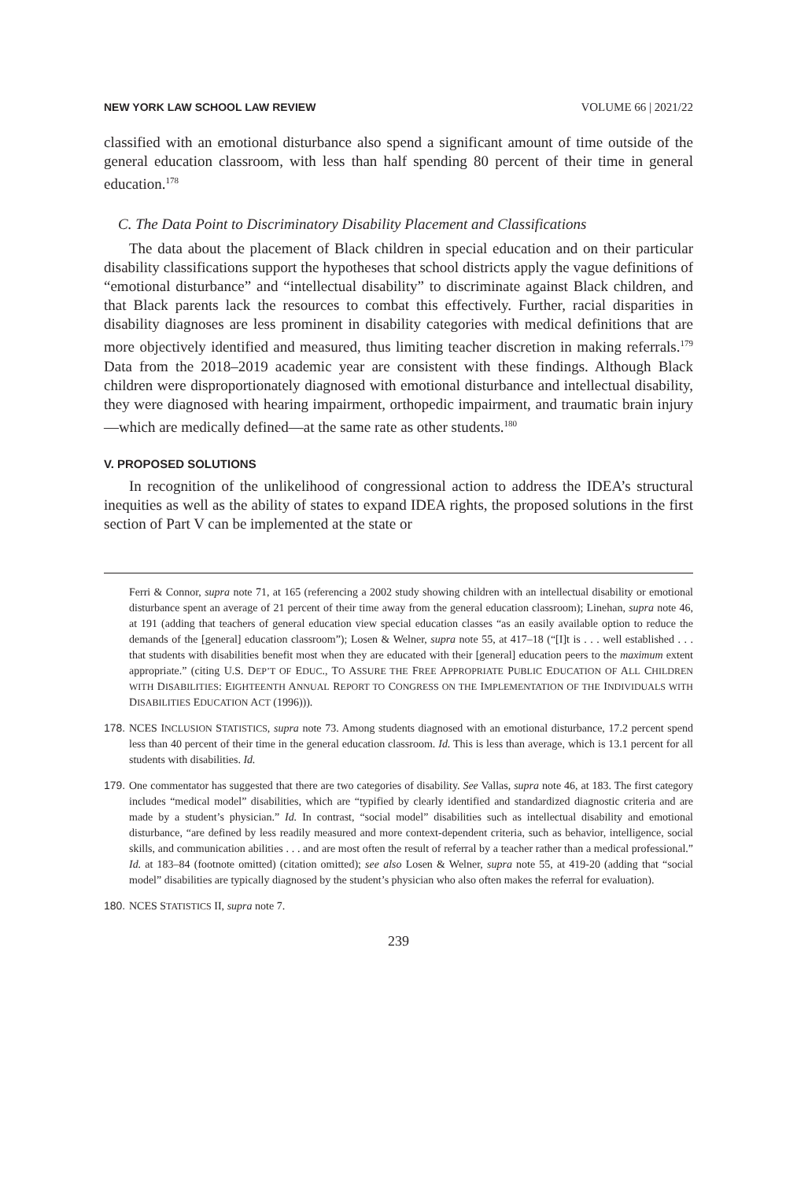NEW YORK LAW SCHOOL LAW REVIEW VOLUME 66 | 2021/22
classified with an emotional disturbance also spend a significant amount of time outside of the general education classroom, with less than half spending 80 percent of their time in general education.<sup>178</sup>
C. The Data Point to Discriminatory Disability Placement and Classifications
The data about the placement of Black children in special education and on their particular disability classifications support the hypotheses that school districts apply the vague definitions of “emotional disturbance” and “intellectual disability” to discriminate against Black children, and that Black parents lack the resources to combat this effectively. Further, racial disparities in disability diagnoses are less prominent in disability categories with medical definitions that are more objectively identified and measured, thus limiting teacher discretion in making referrals.<sup>179</sup> Data from the 2018–2019 academic year are consistent with these findings. Although Black children were disproportionately diagnosed with emotional disturbance and intellectual disability, they were diagnosed with hearing impairment, orthopedic impairment, and traumatic brain injury—which are medically defined—at the same rate as other students.<sup>180</sup>
V. PROPOSED SOLUTIONS
In recognition of the unlikelihood of congressional action to address the IDEA’s structural inequities as well as the ability of states to expand IDEA rights, the proposed solutions in the first section of Part V can be implemented at the state or
Ferri & Connor, supra note 71, at 165 (referencing a 2002 study showing children with an intellectual disability or emotional disturbance spent an average of 21 percent of their time away from the general education classroom); Linehan, supra note 46, at 191 (adding that teachers of general education view special education classes “as an easily available option to reduce the demands of the [general] education classroom”); Losen & Welner, supra note 55, at 417–18 (“[I]t is . . . well established . . . that students with disabilities benefit most when they are educated with their [general] education peers to the maximum extent appropriate.” (citing U.S. DEP’T OF EDUC., TO ASSURE THE FREE APPROPRIATE PUBLIC EDUCATION OF ALL CHILDREN WITH DISABILITIES: EIGHTEENTH ANNUAL REPORT TO CONGRESS ON THE IMPLEMENTATION OF THE INDIVIDUALS WITH DISABILITIES EDUCATION ACT (1996))).
178. NCES INCLUSION STATISTICS, supra note 73. Among students diagnosed with an emotional disturbance, 17.2 percent spend less than 40 percent of their time in the general education classroom. Id. This is less than average, which is 13.1 percent for all students with disabilities. Id.
179. One commentator has suggested that there are two categories of disability. See Vallas, supra note 46, at 183. The first category includes “medical model” disabilities, which are “typified by clearly identified and standardized diagnostic criteria and are made by a student’s physician.” Id. In contrast, “social model” disabilities such as intellectual disability and emotional disturbance, “are defined by less readily measured and more context-dependent criteria, such as behavior, intelligence, social skills, and communication abilities . . . and are most often the result of referral by a teacher rather than a medical professional.” Id. at 183–84 (footnote omitted) (citation omitted); see also Losen & Welner, supra note 55, at 419-20 (adding that “social model” disabilities are typically diagnosed by the student’s physician who also often makes the referral for evaluation).
180. NCES STATISTICS II, supra note 7.
239